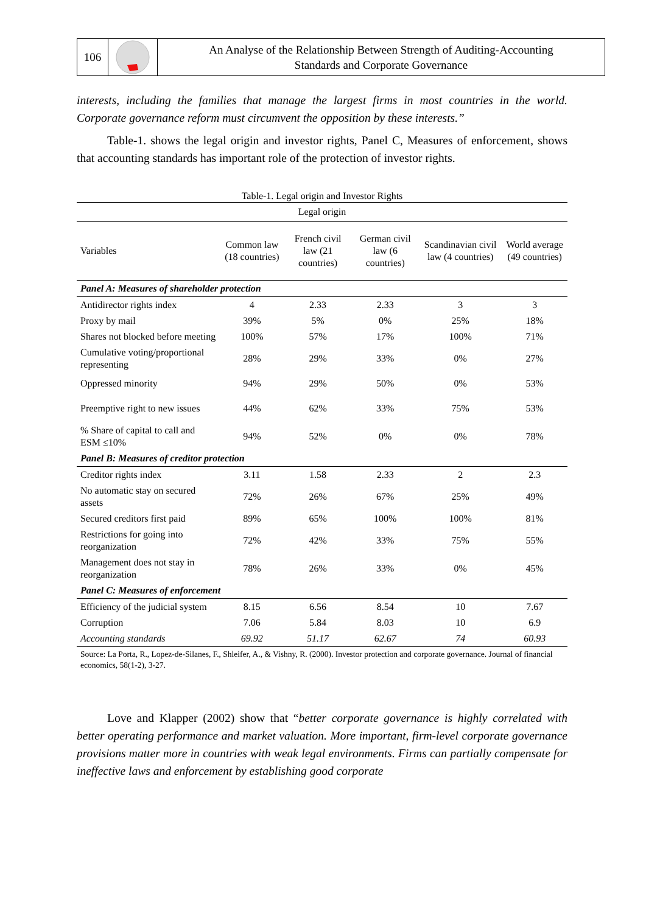106
An Analyse of the Relationship Between Strength of Auditing-Accounting
Standards and Corporate Governance
interests, including the families that manage the largest firms in most countries in the world. Corporate governance reform must circumvent the opposition by these interests.”
Table-1. shows the legal origin and investor rights, Panel C, Measures of enforcement, shows that accounting standards has important role of the protection of investor rights.
Table-1. Legal origin and Investor Rights
| Legal origin | | | | | |
| --- | --- | --- | --- | --- | --- |
| Variables | Common law (18 countries) | French civil law (21 countries) | German civil law (6 countries) | Scandinavian civil law (4 countries) | World average (49 countries) |
| Panel A: Measures of shareholder protection | | | | | |
| Antidirector rights index | 4 | 2.33 | 2.33 | 3 | 3 |
| Proxy by mail | 39% | 5% | 0% | 25% | 18% |
| Shares not blocked before meeting | 100% | 57% | 17% | 100% | 71% |
| Cumulative voting/proportional representing | 28% | 29% | 33% | 0% | 27% |
| Oppressed minority | 94% | 29% | 50% | 0% | 53% |
| Preemptive right to new issues | 44% | 62% | 33% | 75% | 53% |
| % Share of capital to call and ESM ≤10% | 94% | 52% | 0% | 0% | 78% |
| Panel B: Measures of creditor protection | | | | | |
| Creditor rights index | 3.11 | 1.58 | 2.33 | 2 | 2.3 |
| No automatic stay on secured assets | 72% | 26% | 67% | 25% | 49% |
| Secured creditors first paid | 89% | 65% | 100% | 100% | 81% |
| Restrictions for going into reorganization | 72% | 42% | 33% | 75% | 55% |
| Management does not stay in reorganization | 78% | 26% | 33% | 0% | 45% |
| Panel C: Measures of enforcement | | | | | |
| Efficiency of the judicial system | 8.15 | 6.56 | 8.54 | 10 | 7.67 |
| Corruption | 7.06 | 5.84 | 8.03 | 10 | 6.9 |
| Accounting standards | 69.92 | 51.17 | 62.67 | 74 | 60.93 |
| Source: La Porta, R., Lopez-de-Silanes, F., Shleifer, A., & Vishny, R. (2000). Investor protection and corporate governance. Journal of financial economics, 58(1-2), 3-27. | | | | | |
Love and Klapper (2002) show that “better corporate governance is highly correlated with better operating performance and market valuation. More important, firm-level corporate governance provisions matter more in countries with weak legal environments. Firms can partially compensate for ineffective laws and enforcement by establishing good corporate